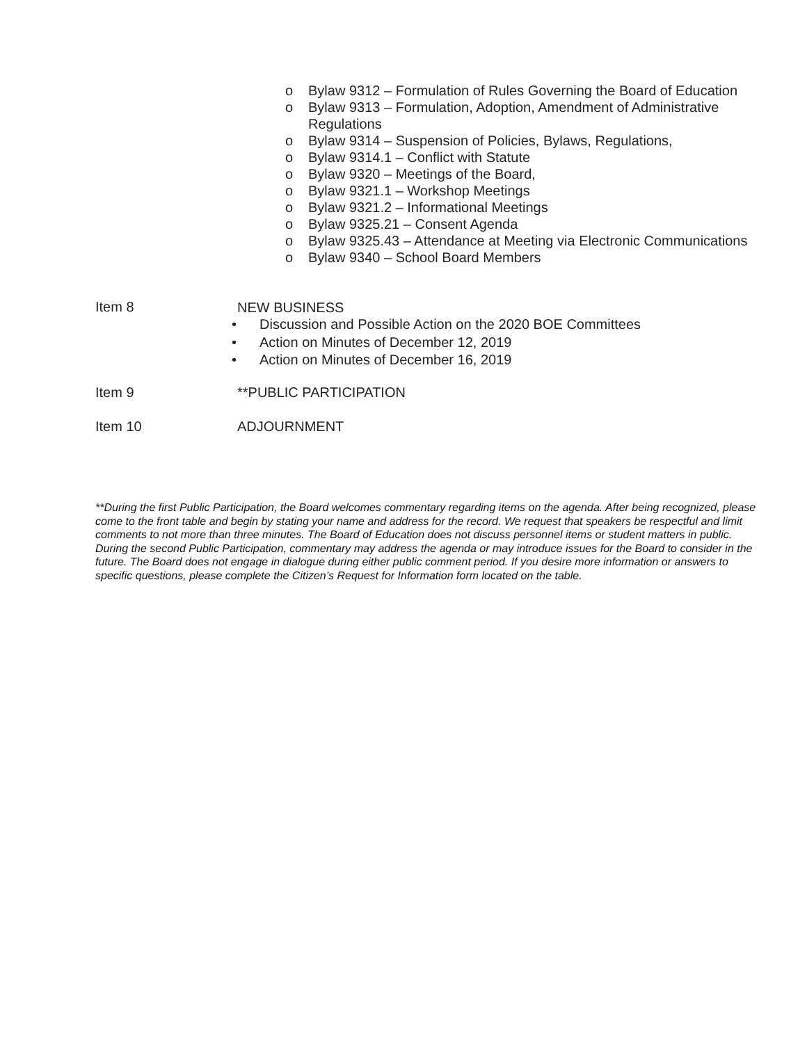o Bylaw 9312 – Formulation of Rules Governing the Board of Education
o Bylaw 9313 – Formulation, Adoption, Amendment of Administrative Regulations
o Bylaw 9314 – Suspension of Policies, Bylaws, Regulations,
o Bylaw 9314.1 – Conflict with Statute
o Bylaw 9320 – Meetings of the Board,
o Bylaw 9321.1 – Workshop Meetings
o Bylaw 9321.2 – Informational Meetings
o Bylaw 9325.21 – Consent Agenda
o Bylaw 9325.43 – Attendance at Meeting via Electronic Communications
o Bylaw 9340 – School Board Members
Item 8
NEW BUSINESS
• Discussion and Possible Action on the 2020 BOE Committees
• Action on Minutes of December 12, 2019
• Action on Minutes of December 16, 2019
Item 9 **PUBLIC PARTICIPATION
Item 10 ADJOURNMENT
**During the first Public Participation, the Board welcomes commentary regarding items on the agenda. After being recognized, please come to the front table and begin by stating your name and address for the record. We request that speakers be respectful and limit comments to not more than three minutes. The Board of Education does not discuss personnel items or student matters in public. During the second Public Participation, commentary may address the agenda or may introduce issues for the Board to consider in the future. The Board does not engage in dialogue during either public comment period. If you desire more information or answers to specific questions, please complete the Citizen’s Request for Information form located on the table.